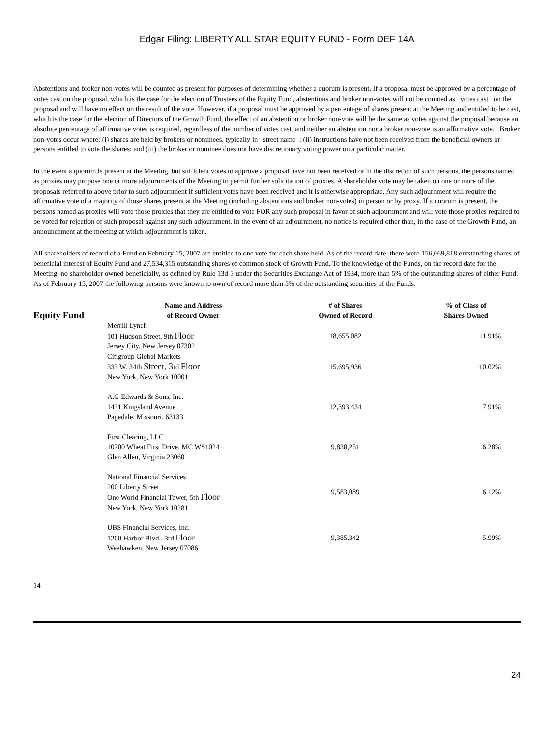Edgar Filing: LIBERTY ALL STAR EQUITY FUND - Form DEF 14A
Abstentions and broker non-votes will be counted as present for purposes of determining whether a quorum is present. If a proposal must be approved by a percentage of votes cast on the proposal, which is the case for the election of Trustees of the Equity Fund, abstentions and broker non-votes will not be counted as votes cast on the proposal and will have no effect on the result of the vote. However, if a proposal must be approved by a percentage of shares present at the Meeting and entitled to be cast, which is the case for the election of Directors of the Growth Fund, the effect of an abstention or broker non-vote will be the same as votes against the proposal because an absolute percentage of affirmative votes is required, regardless of the number of votes cast, and neither an abstention nor a broker non-vote is an affirmative vote. Broker non-votes occur where: (i) shares are held by brokers or nominees, typically in street name ; (ii) instructions have not been received from the beneficial owners or persons entitled to vote the shares; and (iii) the broker or nominee does not have discretionary voting power on a particular matter.
In the event a quorum is present at the Meeting, but sufficient votes to approve a proposal have not been received or in the discretion of such persons, the persons named as proxies may propose one or more adjournments of the Meeting to permit further solicitation of proxies. A shareholder vote may be taken on one or more of the proposals referred to above prior to such adjournment if sufficient votes have been received and it is otherwise appropriate. Any such adjournment will require the affirmative vote of a majority of those shares present at the Meeting (including abstentions and broker non-votes) in person or by proxy. If a quorum is present, the persons named as proxies will vote those proxies that they are entitled to vote FOR any such proposal in favor of such adjournment and will vote those proxies required to be voted for rejection of such proposal against any such adjournment. In the event of an adjournment, no notice is required other than, in the case of the Growth Fund, an announcement at the meeting at which adjournment is taken.
All shareholders of record of a Fund on February 15, 2007 are entitled to one vote for each share held. As of the record date, there were 156,669,818 outstanding shares of beneficial interest of Equity Fund and 27,534,315 outstanding shares of common stock of Growth Fund. To the knowledge of the Funds, on the record date for the Meeting, no shareholder owned beneficially, as defined by Rule 13d-3 under the Securities Exchange Act of 1934, more than 5% of the outstanding shares of either Fund. As of February 15, 2007 the following persons were known to own of record more than 5% of the outstanding securities of the Funds:
| Equity Fund | Name and Address of Record Owner | # of Shares Owned of Record | % of Class of Shares Owned |
| --- | --- | --- | --- |
| | Merrill Lynch 101 Hudson Street, 9th Floor Jersey City, New Jersey 07302 | 18,655,082 | 11.91% |
| | Citigroup Global Markets 333 W. 34th Street, 3 rd Floor New York, New York 10001 | 15,695,936 | 10.02% |
| | A.G Edwards & Sons, Inc. 1431 Kingsland Avenue Pagedale, Missouri, 63133 | 12,393,434 | 7.91% |
| | First Clearing, LLC 10700 Wheat First Drive, MC WS1024 Glen Allen, Virginia 23060 | 9,838,251 | 6.28% |
| | National Financial Services 200 Liberty Street One World Financial Tower, 5th Floor New York, New York 10281 | 9,583,089 | 6.12% |
| | UBS Financial Services, Inc. 1200 Harbor Blvd., 3rd Floor Weehawken, New Jersey 07086 | 9,385,342 | 5.99% |
14
24